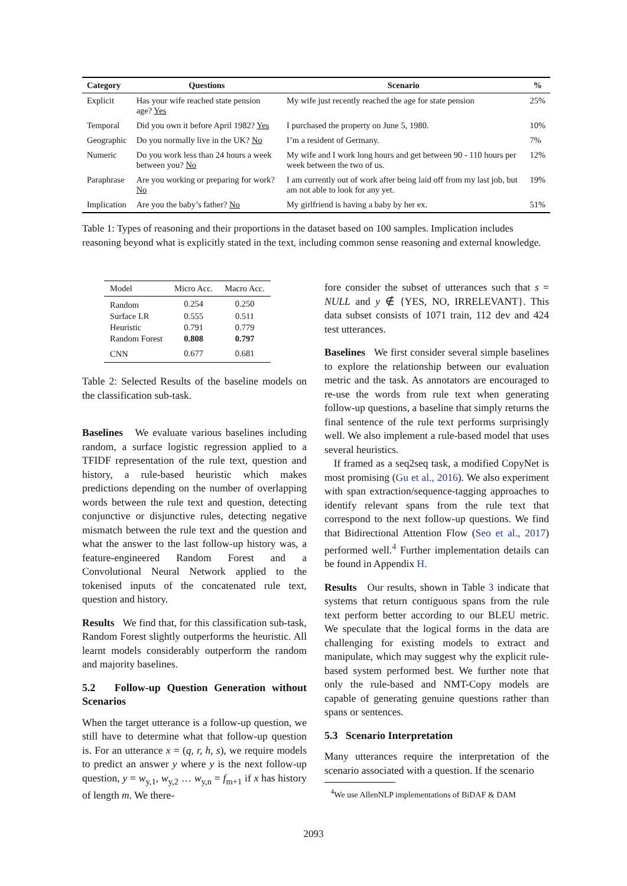| Category | Questions | Scenario | % |
| --- | --- | --- | --- |
| Explicit | Has your wife reached state pension age? Yes | My wife just recently reached the age for state pension | 25% |
| Temporal | Did you own it before April 1982? Yes | I purchased the property on June 5, 1980. | 10% |
| Geographic | Do you normally live in the UK? No | I’m a resident of Germany. | 7% |
| Numeric | Do you work less than 24 hours a week between you? No | My wife and I work long hours and get between 90 - 110 hours per week between the two of us. | 12% |
| Paraphrase | Are you working or preparing for work? No | I am currently out of work after being laid off from my last job, but am not able to look for any yet. | 19% |
| Implication | Are you the baby’s father? No | My girlfriend is having a baby by her ex. | 51% |
Table 1: Types of reasoning and their proportions in the dataset based on 100 samples. Implication includes reasoning beyond what is explicitly stated in the text, including common sense reasoning and external knowledge.
| Model | Micro Acc. | Macro Acc. |
| Random | 0.254 | 0.250 |
| Surface LR | 0.555 | 0.511 |
| Heuristic | 0.791 | 0.779 |
| Random Forest | 0.808 | 0.797 |
| CNN | 0.677 | 0.681 |
Table 2: Selected Results of the baseline models on the classification sub-task.
Baselines We evaluate various baselines including random, a surface logistic regression applied to a TFIDF representation of the rule text, question and history, a rule-based heuristic which makes predictions depending on the number of overlapping words between the rule text and question, detecting conjunctive or disjunctive rules, detecting negative mismatch between the rule text and the question and what the answer to the last follow-up history was, a feature-engineered Random Forest and a Convolutional Neural Network applied to the tokenised inputs of the concatenated rule text, question and history.
Results We find that, for this classification sub-task, Random Forest slightly outperforms the heuristic. All learnt models considerably outperform the random and majority baselines.
5.2 Follow-up Question Generation without Scenarios
When the target utterance is a follow-up question, we still have to determine what that follow-up question is. For an utterance x = (q, r, h, s), we require models to predict an answer y where y is the next follow-up question, y = w<sub>y,1</sub>, w<sub>y,2</sub> … w<sub>y,n</sub> = f<sub>m+1</sub> if x has history of length m. We there-
fore consider the subset of utterances such that s = NULL and y ∉ {YES, NO, IRRELEVANT}. This data subset consists of 1071 train, 112 dev and 424 test utterances.
Baselines We first consider several simple baselines to explore the relationship between our evaluation metric and the task. As annotators are encouraged to re-use the words from rule text when generating follow-up questions, a baseline that simply returns the final sentence of the rule text performs surprisingly well. We also implement a rule-based model that uses several heuristics.
If framed as a seq2seq task, a modified CopyNet is most promising (Gu et al., 2016). We also experiment with span extraction/sequence-tagging approaches to identify relevant spans from the rule text that correspond to the next follow-up questions. We find that Bidirectional Attention Flow (Seo et al., 2017) performed well.<sup>4</sup> Further implementation details can be found in Appendix H.
Results Our results, shown in Table 3 indicate that systems that return contiguous spans from the rule text perform better according to our BLEU metric. We speculate that the logical forms in the data are challenging for existing models to extract and manipulate, which may suggest why the explicit rule-based system performed best. We further note that only the rule-based and NMT-Copy models are capable of generating genuine questions rather than spans or sentences.
5.3 Scenario Interpretation
Many utterances require the interpretation of the scenario associated with a question. If the scenario
<sup>4</sup> We use AllenNLP implementations of BiDAF & DAM
2093